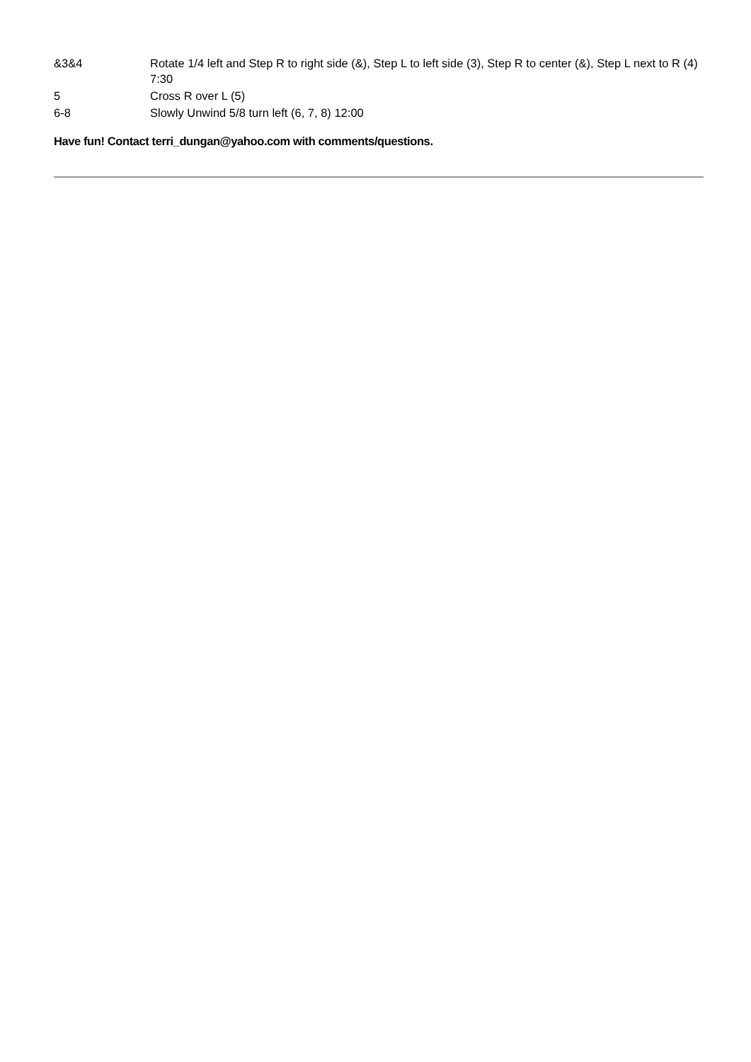| &3&4 | Rotate 1/4 left and Step R to right side (&), Step L to left side (3), Step R to center (&), Step L next to R (4) 7:30 |
| 5 | Cross R over L (5) |
| 6-8 | Slowly Unwind 5/8 turn left (6, 7, 8) 12:00 |
Have fun! Contact terri_dungan@yahoo.com with comments/questions.